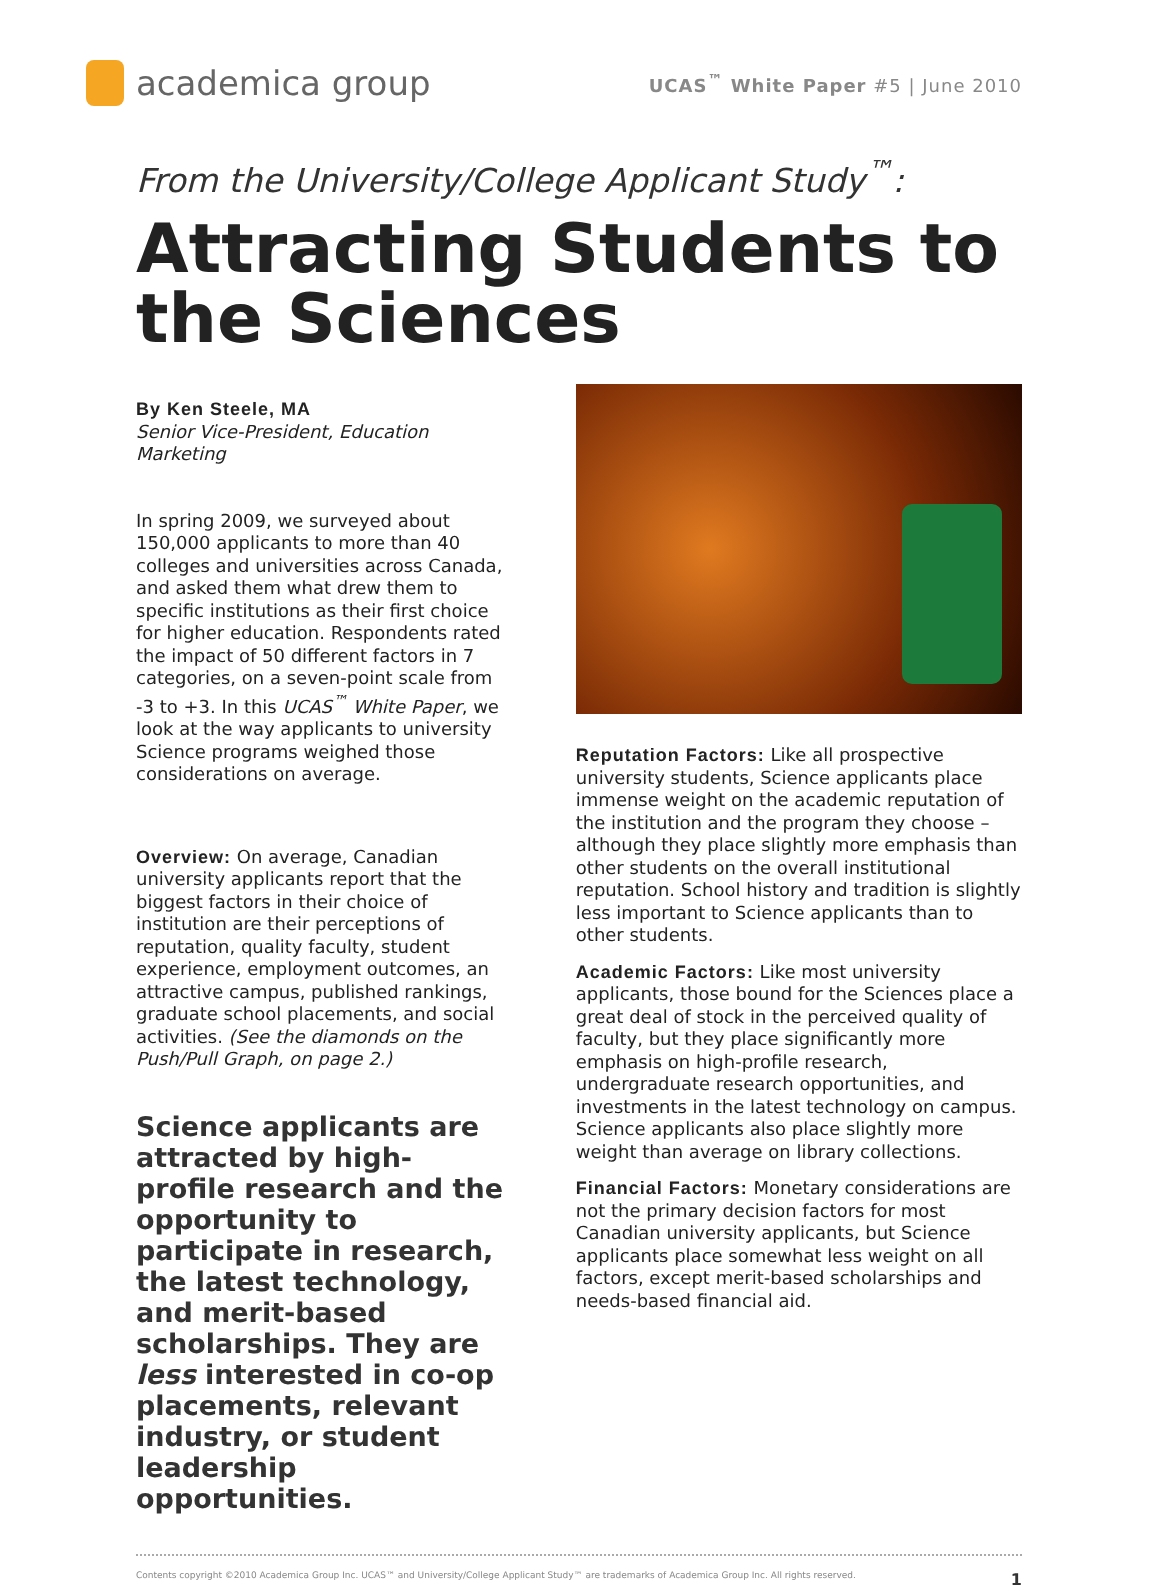academica group
UCAS<sup>™</sup> White Paper #5 | June 2010
From the University/College Applicant Study<sup>™</sup>:
Attracting Students to the Sciences
By Ken Steele, MA
Senior Vice-President, Education Marketing
In spring 2009, we surveyed about 150,000 applicants to more than 40 colleges and universities across Canada, and asked them what drew them to specific institutions as their first choice for higher education. Respondents rated the impact of 50 different factors in 7 categories, on a seven-point scale from -3 to +3. In this UCAS<sup>™</sup> White Paper, we look at the way applicants to university Science programs weighed those considerations on average.
Overview: On average, Canadian university applicants report that the biggest factors in their choice of institution are their perceptions of reputation, quality faculty, student experience, employment outcomes, an attractive campus, published rankings, graduate school placements, and social activities. (See the diamonds on the Push/Pull Graph, on page 2.)
Science applicants are attracted by high-profile research and the opportunity to participate in research, the latest technology, and merit-based scholarships. They are less interested in co-op placements, relevant industry, or student leadership opportunities.
Reputation Factors: Like all prospective university students, Science applicants place immense weight on the academic reputation of the institution and the program they choose – although they place slightly more emphasis than other students on the overall institutional reputation. School history and tradition is slightly less important to Science applicants than to other students.
Academic Factors: Like most university applicants, those bound for the Sciences place a great deal of stock in the perceived quality of faculty, but they place significantly more emphasis on high-profile research, undergraduate research opportunities, and investments in the latest technology on campus. Science applicants also place slightly more weight than average on library collections.
Financial Factors: Monetary considerations are not the primary decision factors for most Canadian university applicants, but Science applicants place somewhat less weight on all factors, except merit-based scholarships and needs-based financial aid.
Contents copyright ©2010 Academica Group Inc. UCAS™ and University/College Applicant Study™ are trademarks of Academica Group Inc. All rights reserved. 1